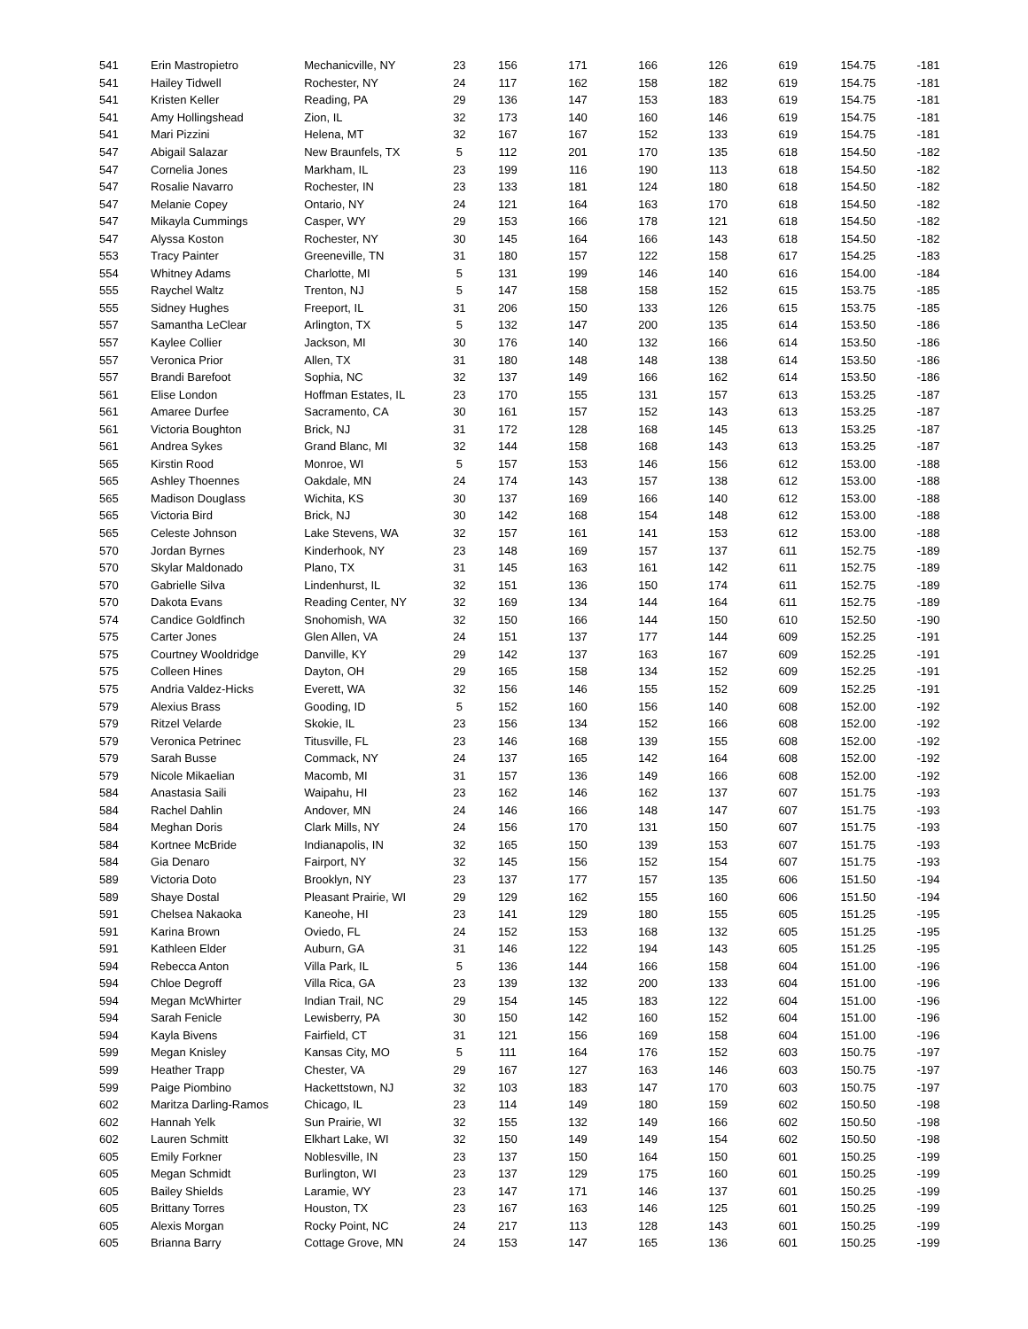| 541 | Erin Mastropietro | Mechanicville, NY | 23 | 156 | 171 | 166 | 126 | 619 | 154.75 | -181 |
| 541 | Hailey Tidwell | Rochester, NY | 24 | 117 | 162 | 158 | 182 | 619 | 154.75 | -181 |
| 541 | Kristen Keller | Reading, PA | 29 | 136 | 147 | 153 | 183 | 619 | 154.75 | -181 |
| 541 | Amy Hollingshead | Zion, IL | 32 | 173 | 140 | 160 | 146 | 619 | 154.75 | -181 |
| 541 | Mari Pizzini | Helena, MT | 32 | 167 | 167 | 152 | 133 | 619 | 154.75 | -181 |
| 547 | Abigail Salazar | New Braunfels, TX | 5 | 112 | 201 | 170 | 135 | 618 | 154.50 | -182 |
| 547 | Cornelia Jones | Markham, IL | 23 | 199 | 116 | 190 | 113 | 618 | 154.50 | -182 |
| 547 | Rosalie Navarro | Rochester, IN | 23 | 133 | 181 | 124 | 180 | 618 | 154.50 | -182 |
| 547 | Melanie Copey | Ontario, NY | 24 | 121 | 164 | 163 | 170 | 618 | 154.50 | -182 |
| 547 | Mikayla Cummings | Casper, WY | 29 | 153 | 166 | 178 | 121 | 618 | 154.50 | -182 |
| 547 | Alyssa Koston | Rochester, NY | 30 | 145 | 164 | 166 | 143 | 618 | 154.50 | -182 |
| 553 | Tracy Painter | Greeneville, TN | 31 | 180 | 157 | 122 | 158 | 617 | 154.25 | -183 |
| 554 | Whitney Adams | Charlotte, MI | 5 | 131 | 199 | 146 | 140 | 616 | 154.00 | -184 |
| 555 | Raychel Waltz | Trenton, NJ | 5 | 147 | 158 | 158 | 152 | 615 | 153.75 | -185 |
| 555 | Sidney Hughes | Freeport, IL | 31 | 206 | 150 | 133 | 126 | 615 | 153.75 | -185 |
| 557 | Samantha LeClear | Arlington, TX | 5 | 132 | 147 | 200 | 135 | 614 | 153.50 | -186 |
| 557 | Kaylee Collier | Jackson, MI | 30 | 176 | 140 | 132 | 166 | 614 | 153.50 | -186 |
| 557 | Veronica Prior | Allen, TX | 31 | 180 | 148 | 148 | 138 | 614 | 153.50 | -186 |
| 557 | Brandi Barefoot | Sophia, NC | 32 | 137 | 149 | 166 | 162 | 614 | 153.50 | -186 |
| 561 | Elise London | Hoffman Estates, IL | 23 | 170 | 155 | 131 | 157 | 613 | 153.25 | -187 |
| 561 | Amaree Durfee | Sacramento, CA | 30 | 161 | 157 | 152 | 143 | 613 | 153.25 | -187 |
| 561 | Victoria Boughton | Brick, NJ | 31 | 172 | 128 | 168 | 145 | 613 | 153.25 | -187 |
| 561 | Andrea Sykes | Grand Blanc, MI | 32 | 144 | 158 | 168 | 143 | 613 | 153.25 | -187 |
| 565 | Kirstin Rood | Monroe, WI | 5 | 157 | 153 | 146 | 156 | 612 | 153.00 | -188 |
| 565 | Ashley Thoennes | Oakdale, MN | 24 | 174 | 143 | 157 | 138 | 612 | 153.00 | -188 |
| 565 | Madison Douglass | Wichita, KS | 30 | 137 | 169 | 166 | 140 | 612 | 153.00 | -188 |
| 565 | Victoria Bird | Brick, NJ | 30 | 142 | 168 | 154 | 148 | 612 | 153.00 | -188 |
| 565 | Celeste Johnson | Lake Stevens, WA | 32 | 157 | 161 | 141 | 153 | 612 | 153.00 | -188 |
| 570 | Jordan Byrnes | Kinderhook, NY | 23 | 148 | 169 | 157 | 137 | 611 | 152.75 | -189 |
| 570 | Skylar Maldonado | Plano, TX | 31 | 145 | 163 | 161 | 142 | 611 | 152.75 | -189 |
| 570 | Gabrielle Silva | Lindenhurst, IL | 32 | 151 | 136 | 150 | 174 | 611 | 152.75 | -189 |
| 570 | Dakota Evans | Reading Center, NY | 32 | 169 | 134 | 144 | 164 | 611 | 152.75 | -189 |
| 574 | Candice Goldfinch | Snohomish, WA | 32 | 150 | 166 | 144 | 150 | 610 | 152.50 | -190 |
| 575 | Carter Jones | Glen Allen, VA | 24 | 151 | 137 | 177 | 144 | 609 | 152.25 | -191 |
| 575 | Courtney Wooldridge | Danville, KY | 29 | 142 | 137 | 163 | 167 | 609 | 152.25 | -191 |
| 575 | Colleen Hines | Dayton, OH | 29 | 165 | 158 | 134 | 152 | 609 | 152.25 | -191 |
| 575 | Andria Valdez-Hicks | Everett, WA | 32 | 156 | 146 | 155 | 152 | 609 | 152.25 | -191 |
| 579 | Alexius Brass | Gooding, ID | 5 | 152 | 160 | 156 | 140 | 608 | 152.00 | -192 |
| 579 | Ritzel Velarde | Skokie, IL | 23 | 156 | 134 | 152 | 166 | 608 | 152.00 | -192 |
| 579 | Veronica Petrinec | Titusville, FL | 23 | 146 | 168 | 139 | 155 | 608 | 152.00 | -192 |
| 579 | Sarah Busse | Commack, NY | 24 | 137 | 165 | 142 | 164 | 608 | 152.00 | -192 |
| 579 | Nicole Mikaelian | Macomb, MI | 31 | 157 | 136 | 149 | 166 | 608 | 152.00 | -192 |
| 584 | Anastasia Saili | Waipahu, HI | 23 | 162 | 146 | 162 | 137 | 607 | 151.75 | -193 |
| 584 | Rachel Dahlin | Andover, MN | 24 | 146 | 166 | 148 | 147 | 607 | 151.75 | -193 |
| 584 | Meghan Doris | Clark Mills, NY | 24 | 156 | 170 | 131 | 150 | 607 | 151.75 | -193 |
| 584 | Kortnee McBride | Indianapolis, IN | 32 | 165 | 150 | 139 | 153 | 607 | 151.75 | -193 |
| 584 | Gia Denaro | Fairport, NY | 32 | 145 | 156 | 152 | 154 | 607 | 151.75 | -193 |
| 589 | Victoria Doto | Brooklyn, NY | 23 | 137 | 177 | 157 | 135 | 606 | 151.50 | -194 |
| 589 | Shaye Dostal | Pleasant Prairie, WI | 29 | 129 | 162 | 155 | 160 | 606 | 151.50 | -194 |
| 591 | Chelsea Nakaoka | Kaneohe, HI | 23 | 141 | 129 | 180 | 155 | 605 | 151.25 | -195 |
| 591 | Karina Brown | Oviedo, FL | 24 | 152 | 153 | 168 | 132 | 605 | 151.25 | -195 |
| 591 | Kathleen Elder | Auburn, GA | 31 | 146 | 122 | 194 | 143 | 605 | 151.25 | -195 |
| 594 | Rebecca Anton | Villa Park, IL | 5 | 136 | 144 | 166 | 158 | 604 | 151.00 | -196 |
| 594 | Chloe Degroff | Villa Rica, GA | 23 | 139 | 132 | 200 | 133 | 604 | 151.00 | -196 |
| 594 | Megan McWhirter | Indian Trail, NC | 29 | 154 | 145 | 183 | 122 | 604 | 151.00 | -196 |
| 594 | Sarah Fenicle | Lewisberry, PA | 30 | 150 | 142 | 160 | 152 | 604 | 151.00 | -196 |
| 594 | Kayla Bivens | Fairfield, CT | 31 | 121 | 156 | 169 | 158 | 604 | 151.00 | -196 |
| 599 | Megan Knisley | Kansas City, MO | 5 | 111 | 164 | 176 | 152 | 603 | 150.75 | -197 |
| 599 | Heather Trapp | Chester, VA | 29 | 167 | 127 | 163 | 146 | 603 | 150.75 | -197 |
| 599 | Paige Piombino | Hackettstown, NJ | 32 | 103 | 183 | 147 | 170 | 603 | 150.75 | -197 |
| 602 | Maritza Darling-Ramos | Chicago, IL | 23 | 114 | 149 | 180 | 159 | 602 | 150.50 | -198 |
| 602 | Hannah Yelk | Sun Prairie, WI | 32 | 155 | 132 | 149 | 166 | 602 | 150.50 | -198 |
| 602 | Lauren Schmitt | Elkhart Lake, WI | 32 | 150 | 149 | 149 | 154 | 602 | 150.50 | -198 |
| 605 | Emily Forkner | Noblesville, IN | 23 | 137 | 150 | 164 | 150 | 601 | 150.25 | -199 |
| 605 | Megan Schmidt | Burlington, WI | 23 | 137 | 129 | 175 | 160 | 601 | 150.25 | -199 |
| 605 | Bailey Shields | Laramie, WY | 23 | 147 | 171 | 146 | 137 | 601 | 150.25 | -199 |
| 605 | Brittany Torres | Houston, TX | 23 | 167 | 163 | 146 | 125 | 601 | 150.25 | -199 |
| 605 | Alexis Morgan | Rocky Point, NC | 24 | 217 | 113 | 128 | 143 | 601 | 150.25 | -199 |
| 605 | Brianna Barry | Cottage Grove, MN | 24 | 153 | 147 | 165 | 136 | 601 | 150.25 | -199 |